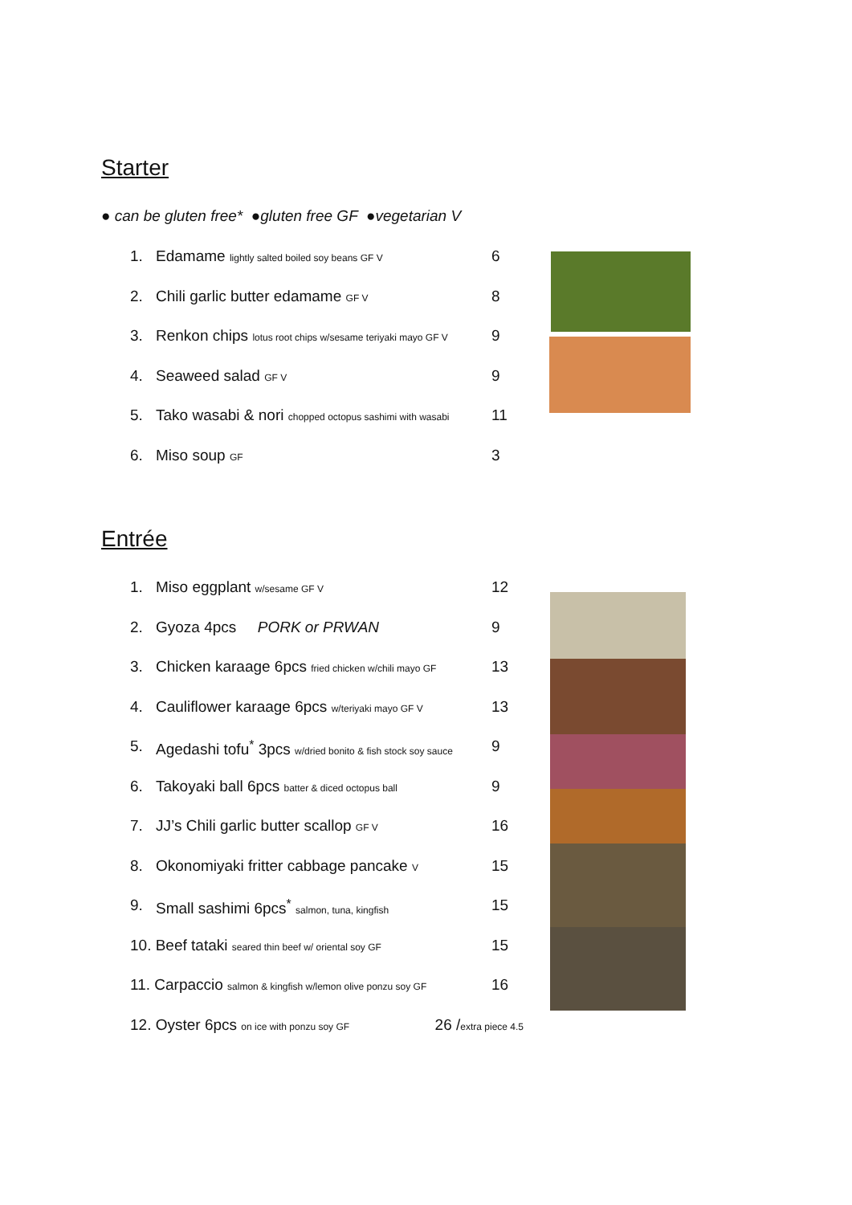Starter
● can be gluten free* ●gluten free GF ●vegetarian V
1. Edamame lightly salted boiled soy beans GF V 6
2. Chili garlic butter edamame GF V 8
3. Renkon chips lotus root chips w/sesame teriyaki mayo GF V 9
4. Seaweed salad GF V 9
5. Tako wasabi & nori chopped octopus sashimi with wasabi 11
6. Miso soup GF 3
Entrée
1. Miso eggplant w/sesame GF V 12
2. Gyoza 4pcs PORK or PRWAN 9
3. Chicken karaage 6pcs fried chicken w/chili mayo GF 13
4. Cauliflower karaage 6pcs w/teriyaki mayo GF V 13
5. Agedashi tofu<sup>*</sup> 3pcs w/dried bonito & fish stock soy sauce 9
6. Takoyaki ball 6pcs batter & diced octopus ball 9
7. JJ’s Chili garlic butter scallop GF V 16
8. Okonomiyaki fritter cabbage pancake V 15
9. Small sashimi 6pcs<sup>*</sup> salmon, tuna, kingfish 15
10. Beef tataki seared thin beef w/ oriental soy GF 15
11. Carpaccio salmon & kingfish w/lemon olive ponzu soy GF 16
12. Oyster 6pcs on ice with ponzu soy GF 26 /extra piece 4.5